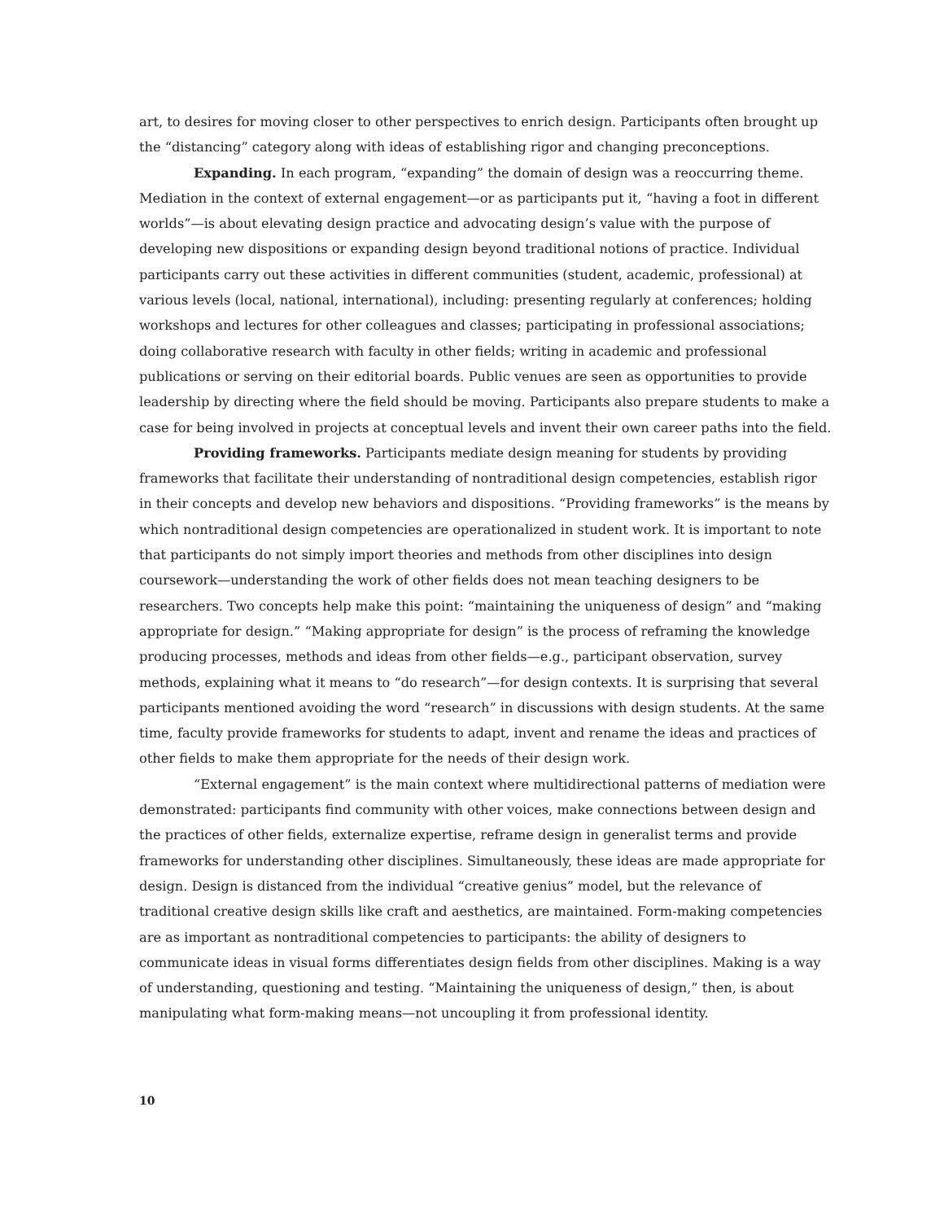art, to desires for moving closer to other perspectives to enrich design. Participants often brought up the “distancing” category along with ideas of establishing rigor and changing preconceptions.
Expanding. In each program, “expanding” the domain of design was a reoccurring theme. Mediation in the context of external engagement—or as participants put it, “having a foot in different worlds”—is about elevating design practice and advocating design’s value with the purpose of developing new dispositions or expanding design beyond traditional notions of practice. Individual participants carry out these activities in different communities (student, academic, professional) at various levels (local, national, international), including: presenting regularly at conferences; holding workshops and lectures for other colleagues and classes; participating in professional associations; doing collaborative research with faculty in other fields; writing in academic and professional publications or serving on their editorial boards. Public venues are seen as opportunities to provide leadership by directing where the field should be moving. Participants also prepare students to make a case for being involved in projects at conceptual levels and invent their own career paths into the field.
Providing frameworks. Participants mediate design meaning for students by providing frameworks that facilitate their understanding of nontraditional design competencies, establish rigor in their concepts and develop new behaviors and dispositions. “Providing frameworks” is the means by which nontraditional design competencies are operationalized in student work. It is important to note that participants do not simply import theories and methods from other disciplines into design coursework—understanding the work of other fields does not mean teaching designers to be researchers. Two concepts help make this point: “maintaining the uniqueness of design” and “making appropriate for design.” “Making appropriate for design” is the process of reframing the knowledge producing processes, methods and ideas from other fields—e.g., participant observation, survey methods, explaining what it means to “do research”—for design contexts. It is surprising that several participants mentioned avoiding the word “research” in discussions with design students. At the same time, faculty provide frameworks for students to adapt, invent and rename the ideas and practices of other fields to make them appropriate for the needs of their design work.
“External engagement” is the main context where multidirectional patterns of mediation were demonstrated: participants find community with other voices, make connections between design and the practices of other fields, externalize expertise, reframe design in generalist terms and provide frameworks for understanding other disciplines. Simultaneously, these ideas are made appropriate for design. Design is distanced from the individual “creative genius” model, but the relevance of traditional creative design skills like craft and aesthetics, are maintained. Form-making competencies are as important as nontraditional competencies to participants: the ability of designers to communicate ideas in visual forms differentiates design fields from other disciplines. Making is a way of understanding, questioning and testing. “Maintaining the uniqueness of design,” then, is about manipulating what form-making means—not uncoupling it from professional identity.
10